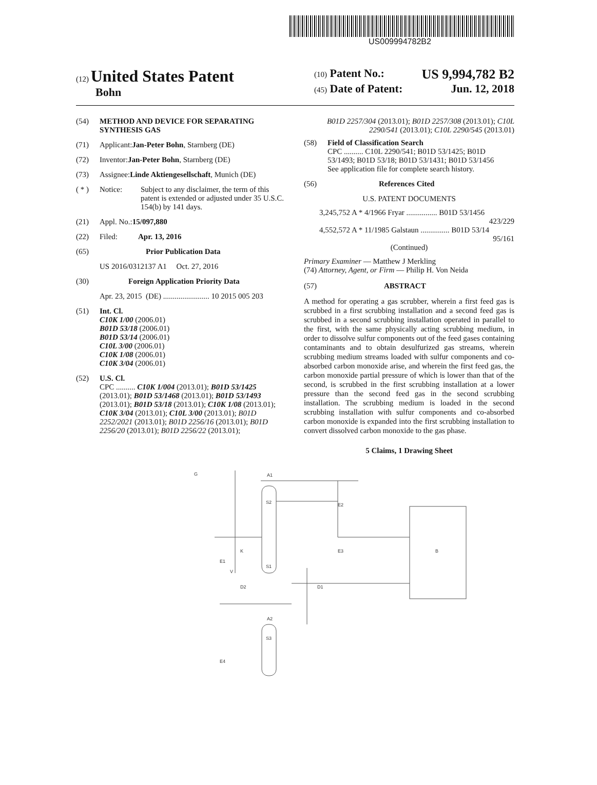US009994782B2
(12) United States Patent
Bohn
(10) Patent No.: US 9,994,782 B2
(45) Date of Patent: Jun. 12, 2018
(54) METHOD AND DEVICE FOR SEPARATING SYNTHESIS GAS
(71) Applicant: Jan-Peter Bohn, Starnberg (DE)
(72) Inventor: Jan-Peter Bohn, Starnberg (DE)
(73) Assignee: Linde Aktiengesellschaft, Munich (DE)
( * ) Notice: Subject to any disclaimer, the term of this patent is extended or adjusted under 35 U.S.C. 154(b) by 141 days.
(21) Appl. No.: 15/097,880
(22) Filed: Apr. 13, 2016
(65) Prior Publication Data
US 2016/0312137 A1 Oct. 27, 2016
(30) Foreign Application Priority Data
Apr. 23, 2015 (DE) ........................ 10 2015 005 203
(51) Int. Cl.
C10K 1/00 (2006.01)
B01D 53/18 (2006.01)
B01D 53/14 (2006.01)
C10L 3/00 (2006.01)
C10K 1/08 (2006.01)
C10K 3/04 (2006.01)
(52) U.S. Cl.
CPC .......... C10K 1/004 (2013.01); B01D 53/1425 (2013.01); B01D 53/1468 (2013.01); B01D 53/1493 (2013.01); B01D 53/18 (2013.01); C10K 1/08 (2013.01); C10K 3/04 (2013.01); C10L 3/00 (2013.01); B01D 2252/2021 (2013.01); B01D 2256/16 (2013.01); B01D 2256/20 (2013.01); B01D 2256/22 (2013.01);
B01D 2257/304 (2013.01); B01D 2257/308 (2013.01); C10L 2290/541 (2013.01); C10L 2290/545 (2013.01)
(58) Field of Classification Search
CPC .......... C10L 2290/541; B01D 53/1425; B01D 53/1493; B01D 53/18; B01D 53/1431; B01D 53/1456
See application file for complete search history.
(56) References Cited
U.S. PATENT DOCUMENTS
3,245,752 A * 4/1966 Fryar ................ B01D 53/1456
423/229
4,552,572 A * 11/1985 Galstaun ............... B01D 53/14
95/161
(Continued)
Primary Examiner — Matthew J Merkling
(74) Attorney, Agent, or Firm — Philip H. Von Neida
(57) ABSTRACT
A method for operating a gas scrubber, wherein a first feed gas is scrubbed in a first scrubbing installation and a second feed gas is scrubbed in a second scrubbing installation operated in parallel to the first, with the same physically acting scrubbing medium, in order to dissolve sulfur components out of the feed gases containing contaminants and to obtain desulfurized gas streams, wherein scrubbing medium streams loaded with sulfur components and co-absorbed carbon monoxide arise, and wherein the first feed gas, the carbon monoxide partial pressure of which is lower than that of the second, is scrubbed in the first scrubbing installation at a lower pressure than the second feed gas in the second scrubbing installation. The scrubbing medium is loaded in the second scrubbing installation with sulfur components and co-absorbed carbon monoxide is expanded into the first scrubbing installation to convert dissolved carbon monoxide to the gas phase.
5 Claims, 1 Drawing Sheet
G
A1
S2
S1
S3
A2
B
D2
D1
E1
E2
E3
E4
K
V